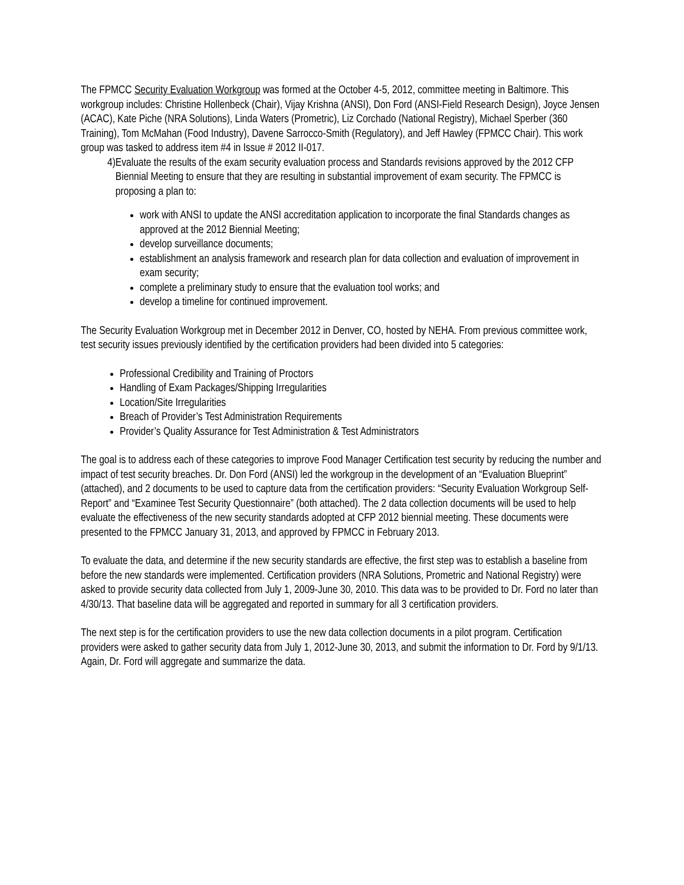The FPMCC Security Evaluation Workgroup was formed at the October 4-5, 2012, committee meeting in Baltimore. This workgroup includes: Christine Hollenbeck (Chair), Vijay Krishna (ANSI), Don Ford (ANSI-Field Research Design), Joyce Jensen (ACAC), Kate Piche (NRA Solutions), Linda Waters (Prometric), Liz Corchado (National Registry), Michael Sperber (360 Training), Tom McMahan (Food Industry), Davene Sarrocco-Smith (Regulatory), and Jeff Hawley (FPMCC Chair). This work group was tasked to address item #4 in Issue # 2012 II-017.
4)
Evaluate the results of the exam security evaluation process and Standards revisions approved by the 2012 CFP Biennial Meeting to ensure that they are resulting in substantial improvement of exam security. The FPMCC is proposing a plan to:
work with ANSI to update the ANSI accreditation application to incorporate the final Standards changes as approved at the 2012 Biennial Meeting;
develop surveillance documents;
establishment an analysis framework and research plan for data collection and evaluation of improvement in exam security;
complete a preliminary study to ensure that the evaluation tool works; and
develop a timeline for continued improvement.
The Security Evaluation Workgroup met in December 2012 in Denver, CO, hosted by NEHA. From previous committee work, test security issues previously identified by the certification providers had been divided into 5 categories:
Professional Credibility and Training of Proctors
Handling of Exam Packages/Shipping Irregularities
Location/Site Irregularities
Breach of Provider’s Test Administration Requirements
Provider’s Quality Assurance for Test Administration & Test Administrators
The goal is to address each of these categories to improve Food Manager Certification test security by reducing the number and impact of test security breaches. Dr. Don Ford (ANSI) led the workgroup in the development of an “Evaluation Blueprint” (attached), and 2 documents to be used to capture data from the certification providers: “Security Evaluation Workgroup Self-Report” and “Examinee Test Security Questionnaire” (both attached). The 2 data collection documents will be used to help evaluate the effectiveness of the new security standards adopted at CFP 2012 biennial meeting. These documents were presented to the FPMCC January 31, 2013, and approved by FPMCC in February 2013.
To evaluate the data, and determine if the new security standards are effective, the first step was to establish a baseline from before the new standards were implemented. Certification providers (NRA Solutions, Prometric and National Registry) were asked to provide security data collected from July 1, 2009-June 30, 2010. This data was to be provided to Dr. Ford no later than 4/30/13. That baseline data will be aggregated and reported in summary for all 3 certification providers.
The next step is for the certification providers to use the new data collection documents in a pilot program. Certification providers were asked to gather security data from July 1, 2012-June 30, 2013, and submit the information to Dr. Ford by 9/1/13. Again, Dr. Ford will aggregate and summarize the data.